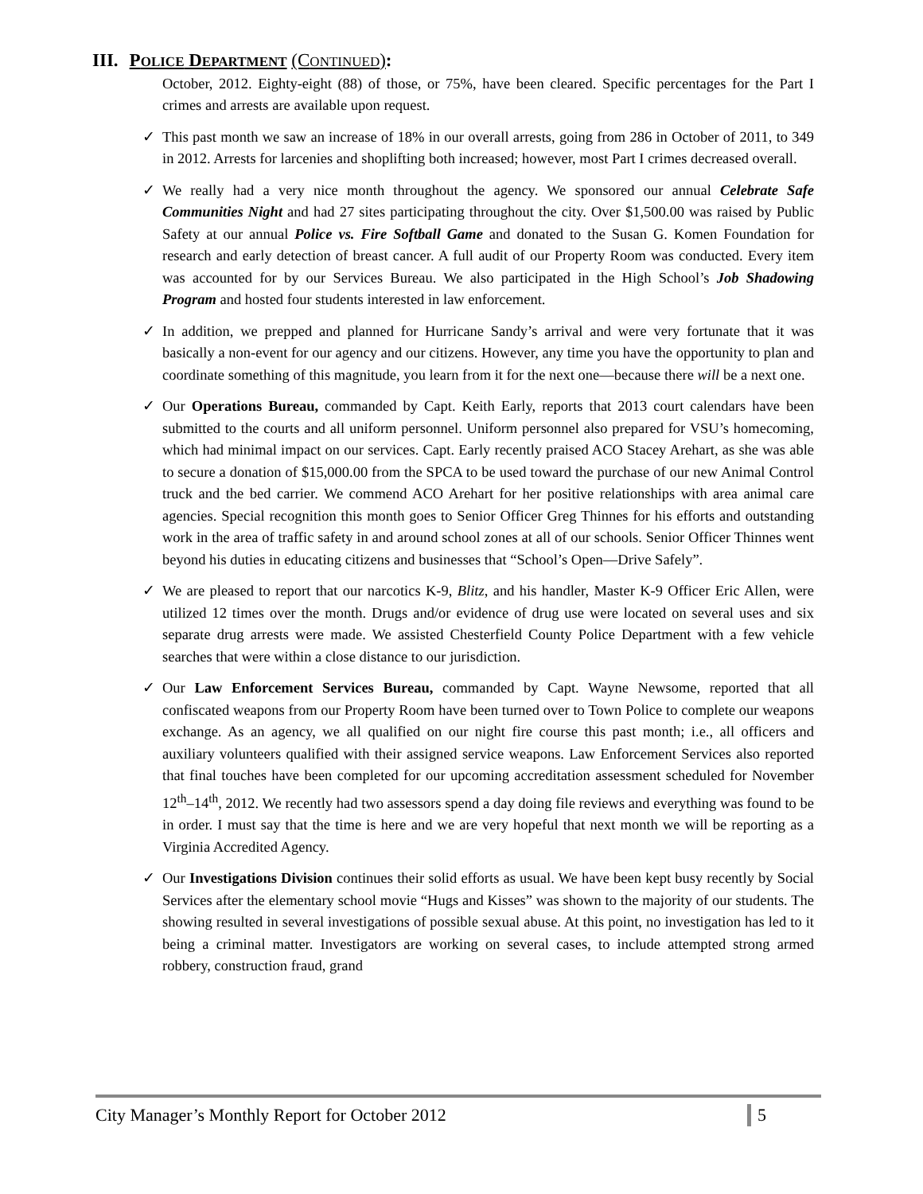III. POLICE DEPARTMENT (CONTINUED):
October, 2012. Eighty-eight (88) of those, or 75%, have been cleared. Specific percentages for the Part I crimes and arrests are available upon request.
✓ This past month we saw an increase of 18% in our overall arrests, going from 286 in October of 2011, to 349 in 2012. Arrests for larcenies and shoplifting both increased; however, most Part I crimes decreased overall.
✓ We really had a very nice month throughout the agency. We sponsored our annual Celebrate Safe Communities Night and had 27 sites participating throughout the city. Over $1,500.00 was raised by Public Safety at our annual Police vs. Fire Softball Game and donated to the Susan G. Komen Foundation for research and early detection of breast cancer. A full audit of our Property Room was conducted. Every item was accounted for by our Services Bureau. We also participated in the High School’s Job Shadowing Program and hosted four students interested in law enforcement.
✓ In addition, we prepped and planned for Hurricane Sandy’s arrival and were very fortunate that it was basically a non-event for our agency and our citizens. However, any time you have the opportunity to plan and coordinate something of this magnitude, you learn from it for the next one—because there will be a next one.
✓ Our Operations Bureau, commanded by Capt. Keith Early, reports that 2013 court calendars have been submitted to the courts and all uniform personnel. Uniform personnel also prepared for VSU’s homecoming, which had minimal impact on our services. Capt. Early recently praised ACO Stacey Arehart, as she was able to secure a donation of $15,000.00 from the SPCA to be used toward the purchase of our new Animal Control truck and the bed carrier. We commend ACO Arehart for her positive relationships with area animal care agencies. Special recognition this month goes to Senior Officer Greg Thinnes for his efforts and outstanding work in the area of traffic safety in and around school zones at all of our schools. Senior Officer Thinnes went beyond his duties in educating citizens and businesses that “School’s Open—Drive Safely”.
✓ We are pleased to report that our narcotics K-9, Blitz, and his handler, Master K-9 Officer Eric Allen, were utilized 12 times over the month. Drugs and/or evidence of drug use were located on several uses and six separate drug arrests were made. We assisted Chesterfield County Police Department with a few vehicle searches that were within a close distance to our jurisdiction.
✓ Our Law Enforcement Services Bureau, commanded by Capt. Wayne Newsome, reported that all confiscated weapons from our Property Room have been turned over to Town Police to complete our weapons exchange. As an agency, we all qualified on our night fire course this past month; i.e., all officers and auxiliary volunteers qualified with their assigned service weapons. Law Enforcement Services also reported that final touches have been completed for our upcoming accreditation assessment scheduled for November 12<sup>th</sup>–14<sup>th</sup>, 2012. We recently had two assessors spend a day doing file reviews and everything was found to be in order. I must say that the time is here and we are very hopeful that next month we will be reporting as a Virginia Accredited Agency.
✓ Our Investigations Division continues their solid efforts as usual. We have been kept busy recently by Social Services after the elementary school movie “Hugs and Kisses” was shown to the majority of our students. The showing resulted in several investigations of possible sexual abuse. At this point, no investigation has led to it being a criminal matter. Investigators are working on several cases, to include attempted strong armed robbery, construction fraud, grand
City Manager’s Monthly Report for October 2012 5